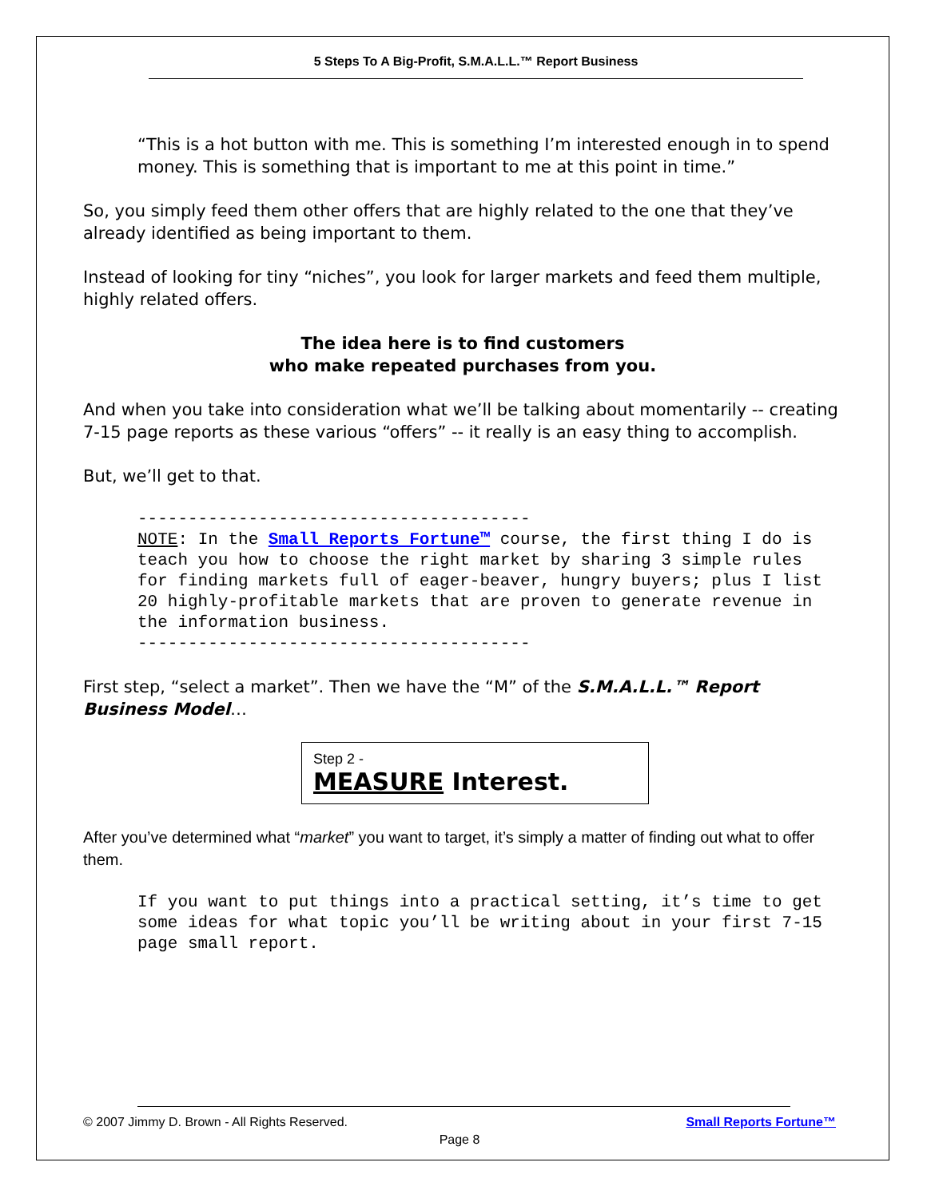5 Steps To A Big-Profit, S.M.A.L.L.™ Report Business
“This is a hot button with me. This is something I’m interested enough in to spend money. This is something that is important to me at this point in time.”
So, you simply feed them other offers that are highly related to the one that they’ve already identified as being important to them.
Instead of looking for tiny “niches”, you look for larger markets and feed them multiple, highly related offers.
The idea here is to find customers
who make repeated purchases from you.
And when you take into consideration what we’ll be talking about momentarily -- creating 7-15 page reports as these various “offers” -- it really is an easy thing to accomplish.
But, we’ll get to that.
---------------------------------------
NOTE: In the Small Reports Fortune™ course, the first thing I do is teach you how to choose the right market by sharing 3 simple rules for finding markets full of eager-beaver, hungry buyers; plus I list 20 highly-profitable markets that are proven to generate revenue in the information business.
---------------------------------------
First step, “select a market”. Then we have the “M” of the S.M.A.L.L.™ Report Business Model…
Step 2 -
MEASURE Interest.
After you’ve determined what “market” you want to target, it’s simply a matter of finding out what to offer them.
If you want to put things into a practical setting, it’s time to get some ideas for what topic you’ll be writing about in your first 7-15 page small report.
© 2007 Jimmy D. Brown - All Rights Reserved. Small Reports Fortune™
Page 8